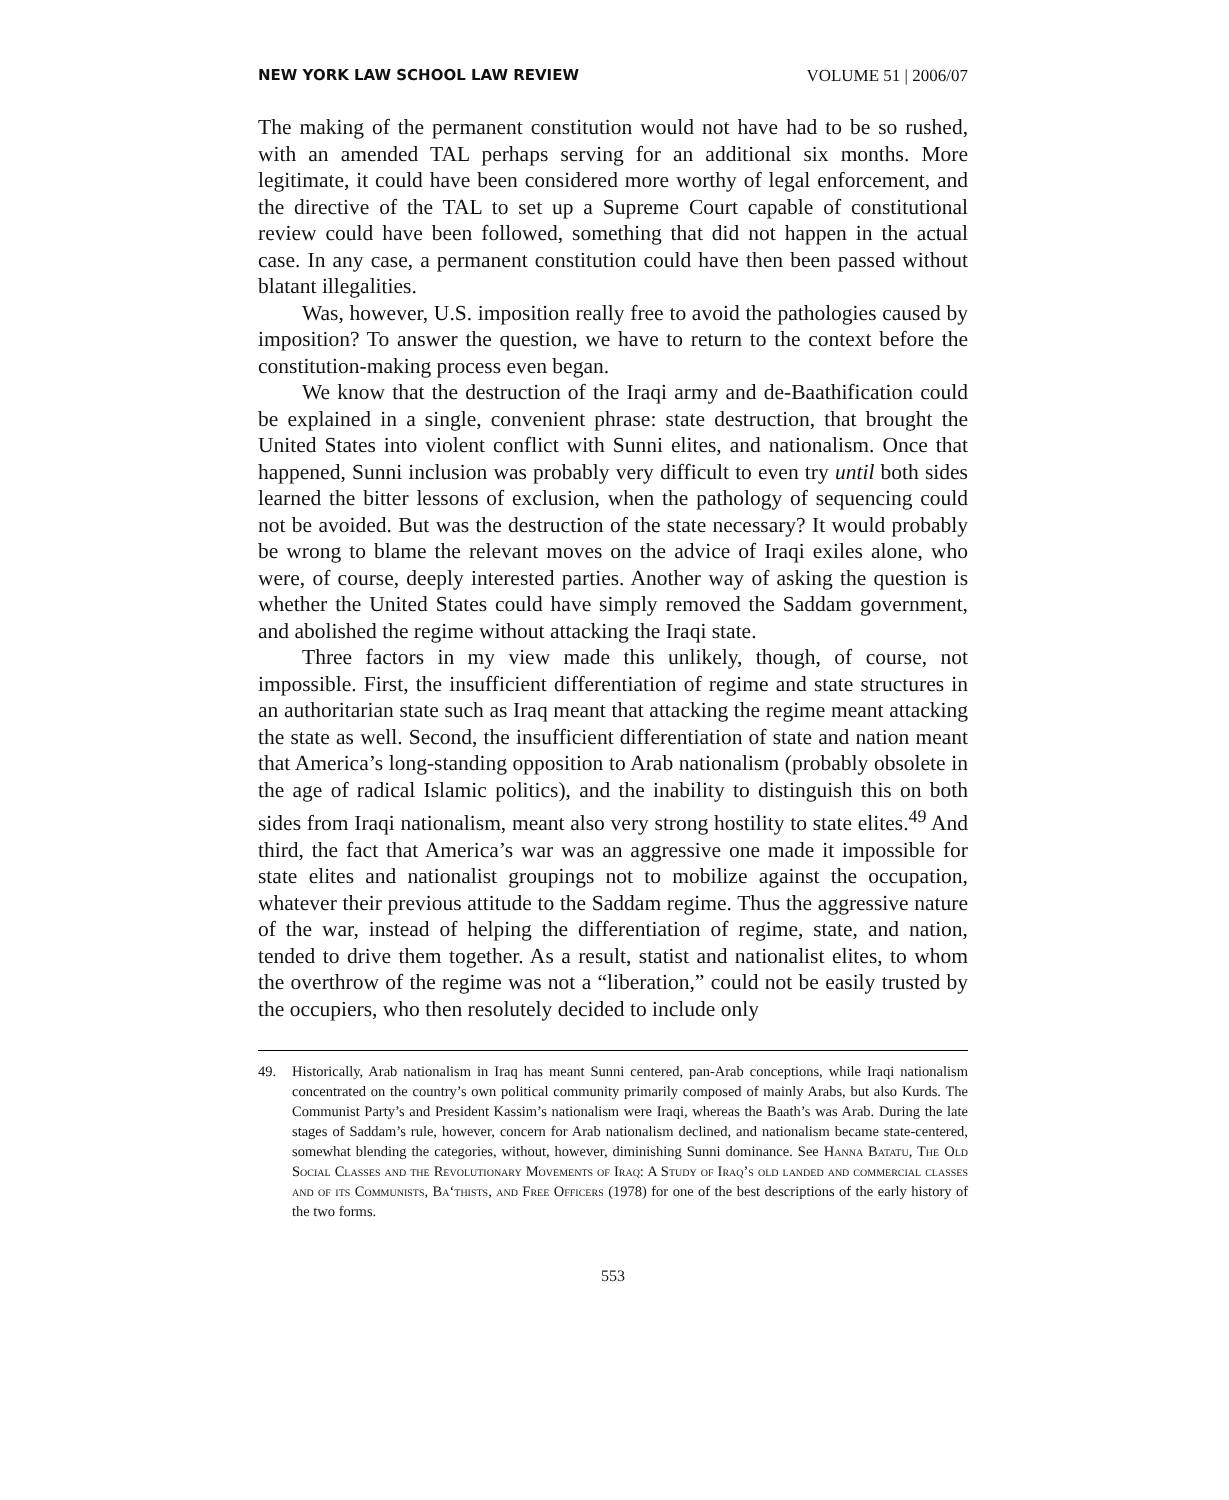NEW YORK LAW SCHOOL LAW REVIEW VOLUME 51 | 2006/07
The making of the permanent constitution would not have had to be so rushed, with an amended TAL perhaps serving for an additional six months. More legitimate, it could have been considered more worthy of legal enforcement, and the directive of the TAL to set up a Supreme Court capable of constitutional review could have been followed, something that did not happen in the actual case. In any case, a permanent constitution could have then been passed without blatant illegalities.
Was, however, U.S. imposition really free to avoid the pathologies caused by imposition? To answer the question, we have to return to the context before the constitution-making process even began.
We know that the destruction of the Iraqi army and de-Baathification could be explained in a single, convenient phrase: state destruction, that brought the United States into violent conflict with Sunni elites, and nationalism. Once that happened, Sunni inclusion was probably very difficult to even try until both sides learned the bitter lessons of exclusion, when the pathology of sequencing could not be avoided. But was the destruction of the state necessary? It would probably be wrong to blame the relevant moves on the advice of Iraqi exiles alone, who were, of course, deeply interested parties. Another way of asking the question is whether the United States could have simply removed the Saddam government, and abolished the regime without attacking the Iraqi state.
Three factors in my view made this unlikely, though, of course, not impossible. First, the insufficient differentiation of regime and state structures in an authoritarian state such as Iraq meant that attacking the regime meant attacking the state as well. Second, the insufficient differentiation of state and nation meant that America’s long-standing opposition to Arab nationalism (probably obsolete in the age of radical Islamic politics), and the inability to distinguish this on both sides from Iraqi nationalism, meant also very strong hostility to state elites.<sup>49</sup> And third, the fact that America’s war was an aggressive one made it impossible for state elites and nationalist groupings not to mobilize against the occupation, whatever their previous attitude to the Saddam regime. Thus the aggressive nature of the war, instead of helping the differentiation of regime, state, and nation, tended to drive them together. As a result, statist and nationalist elites, to whom the overthrow of the regime was not a “liberation,” could not be easily trusted by the occupiers, who then resolutely decided to include only
49. Historically, Arab nationalism in Iraq has meant Sunni centered, pan-Arab conceptions, while Iraqi nationalism concentrated on the country’s own political community primarily composed of mainly Arabs, but also Kurds. The Communist Party’s and President Kassim’s nationalism were Iraqi, whereas the Baath’s was Arab. During the late stages of Saddam’s rule, however, concern for Arab nationalism declined, and nationalism became state-centered, somewhat blending the categories, without, however, diminishing Sunni dominance. See Hanna Batatu, The Old Social Classes and the Revolutionary Movements of Iraq: A Study of Iraq’s old landed and commercial classes and of its Communists, Ba‘thists, and Free Officers (1978) for one of the best descriptions of the early history of the two forms.
553